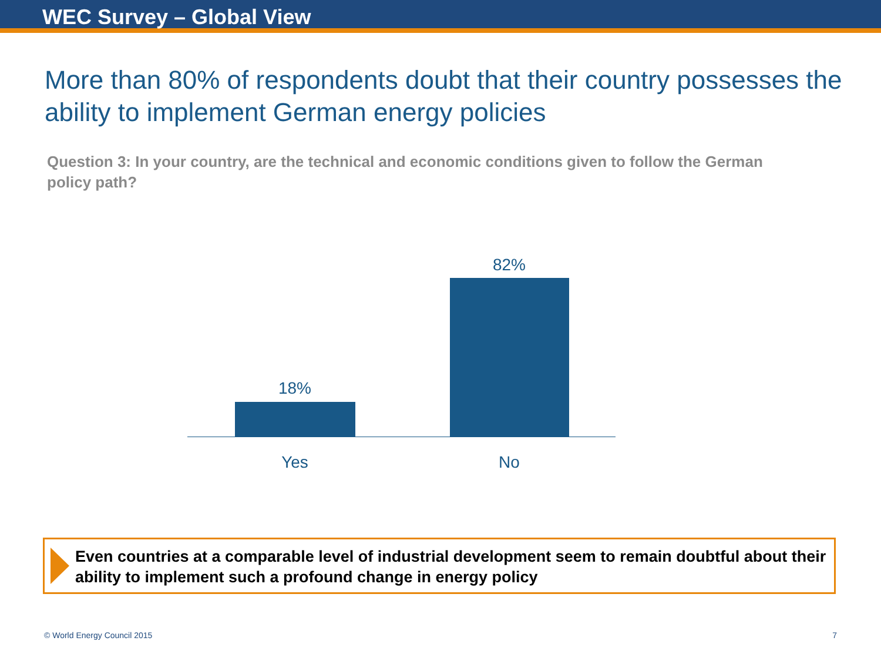WEC Survey – Global View
More than 80% of respondents doubt that their country possesses the ability to implement German energy policies
Question 3: In your country, are the technical and economic conditions given to follow the German policy path?
18%
82%
Yes No
Even countries at a comparable level of industrial development seem to remain doubtful about their ability to implement such a profound change in energy policy
© World Energy Council 2015 7